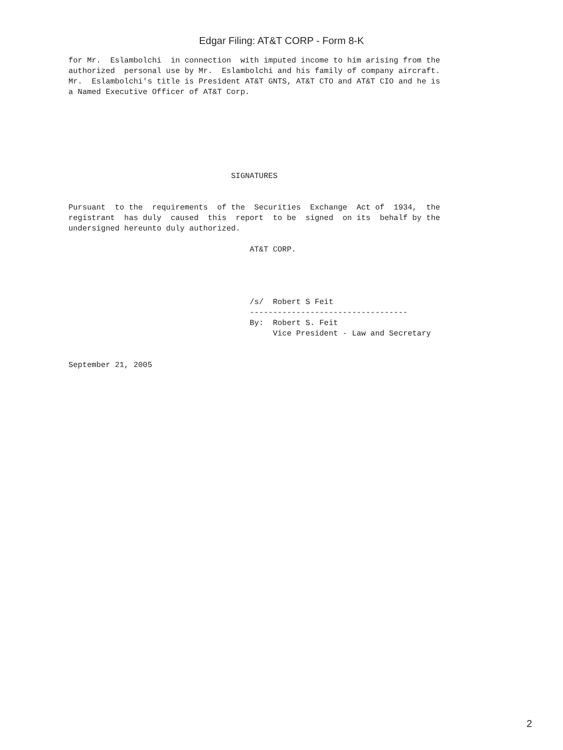Edgar Filing: AT&T CORP - Form 8-K
for Mr.  Eslambolchi  in connection  with imputed income to him arising from the
authorized  personal use by Mr.  Eslambolchi and his family of company aircraft.
Mr.  Eslambolchi's title is President AT&T GNTS, AT&T CTO and AT&T CIO and he is
a Named Executive Officer of AT&T Corp.







                                   SIGNATURES


Pursuant  to the  requirements  of the  Securities  Exchange  Act of  1934,  the
registrant  has duly  caused  this  report  to be  signed  on its  behalf by the
undersigned hereunto duly authorized.

                                       AT&T CORP.




                                       /s/  Robert S Feit
                                       ----------------------------------
                                       By:  Robert S. Feit
                                            Vice President - Law and Secretary


September 21, 2005
2